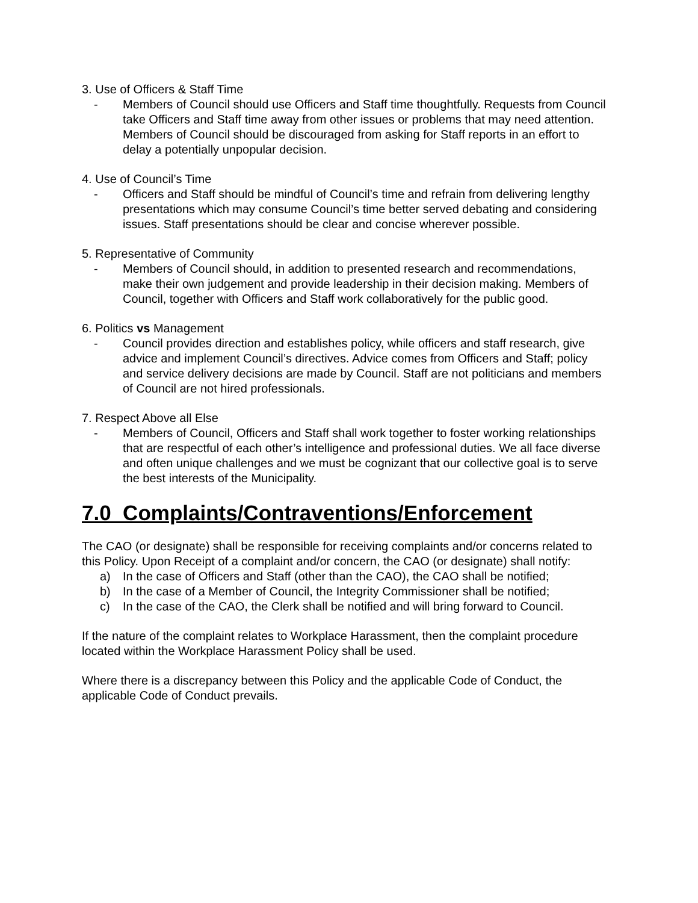3. Use of Officers & Staff Time
- Members of Council should use Officers and Staff time thoughtfully. Requests from Council take Officers and Staff time away from other issues or problems that may need attention. Members of Council should be discouraged from asking for Staff reports in an effort to delay a potentially unpopular decision.
4. Use of Council’s Time
- Officers and Staff should be mindful of Council’s time and refrain from delivering lengthy presentations which may consume Council’s time better served debating and considering issues. Staff presentations should be clear and concise wherever possible.
5. Representative of Community
- Members of Council should, in addition to presented research and recommendations, make their own judgement and provide leadership in their decision making. Members of Council, together with Officers and Staff work collaboratively for the public good.
6. Politics vs Management
- Council provides direction and establishes policy, while officers and staff research, give advice and implement Council’s directives. Advice comes from Officers and Staff; policy and service delivery decisions are made by Council. Staff are not politicians and members of Council are not hired professionals.
7. Respect Above all Else
- Members of Council, Officers and Staff shall work together to foster working relationships that are respectful of each other’s intelligence and professional duties. We all face diverse and often unique challenges and we must be cognizant that our collective goal is to serve the best interests of the Municipality.
7.0 Complaints/Contraventions/Enforcement
The CAO (or designate) shall be responsible for receiving complaints and/or concerns related to this Policy. Upon Receipt of a complaint and/or concern, the CAO (or designate) shall notify:
a) In the case of Officers and Staff (other than the CAO), the CAO shall be notified;
b) In the case of a Member of Council, the Integrity Commissioner shall be notified;
c) In the case of the CAO, the Clerk shall be notified and will bring forward to Council.
If the nature of the complaint relates to Workplace Harassment, then the complaint procedure located within the Workplace Harassment Policy shall be used.
Where there is a discrepancy between this Policy and the applicable Code of Conduct, the applicable Code of Conduct prevails.